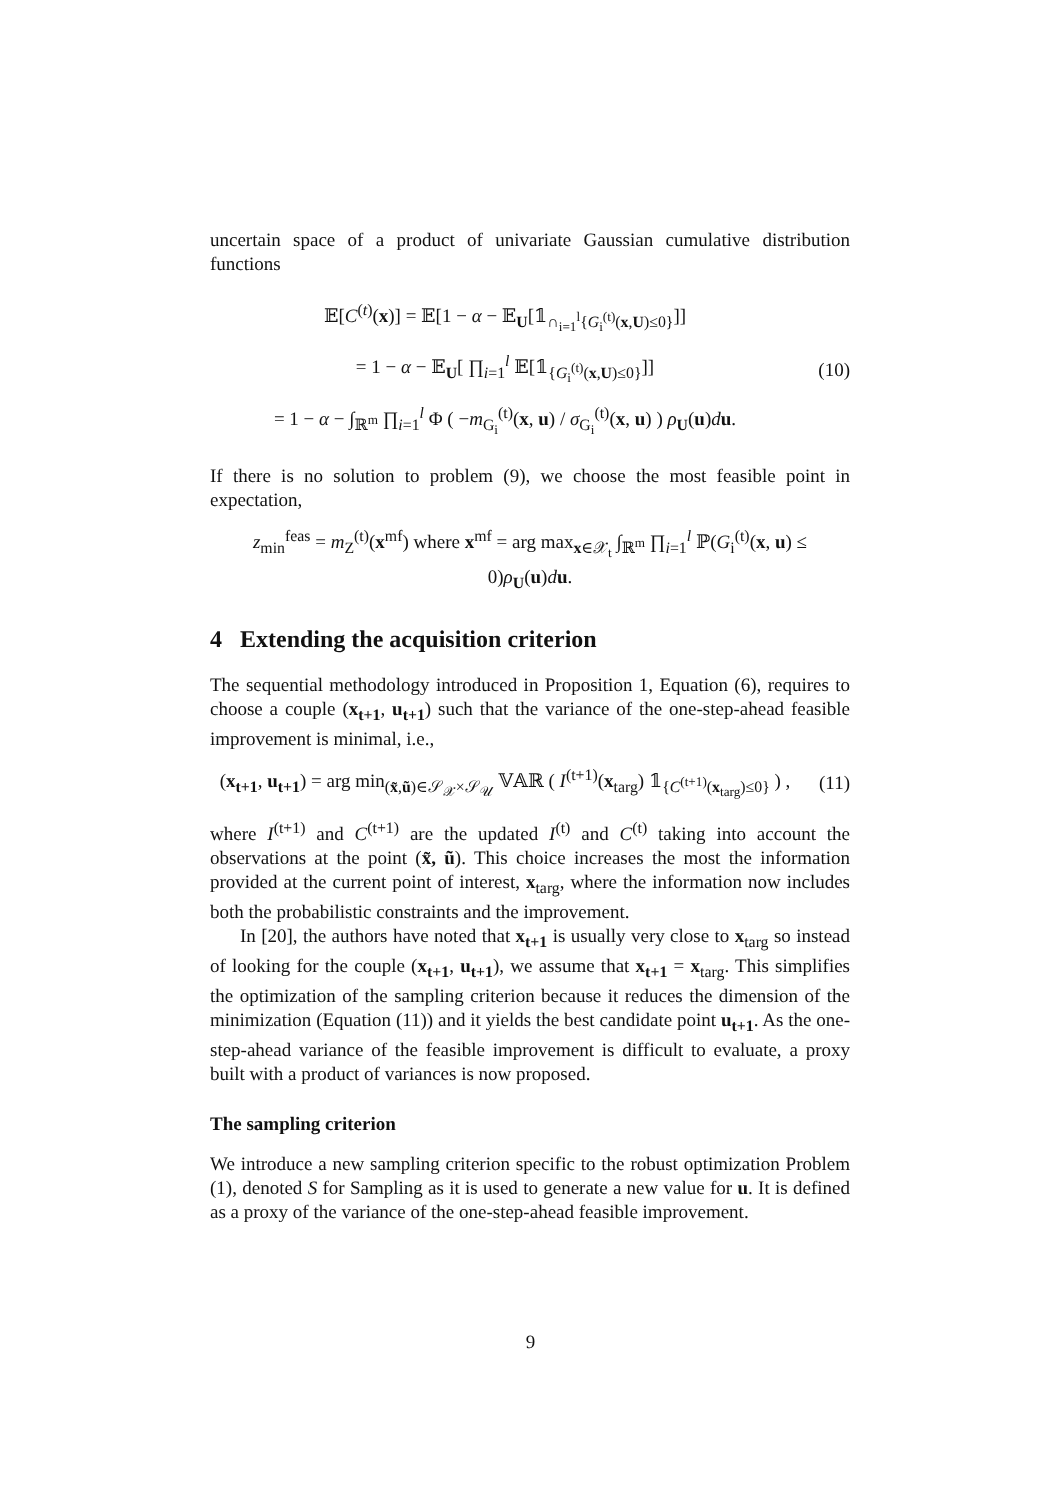uncertain space of a product of univariate Gaussian cumulative distribution functions
𝔼[C<sup>(t)</sup>(x)] = 𝔼[1 − α − 𝔼<sub>U</sub>[𝟙<sub>∩<sub>i=1</sub><sup>l</sup>{G<sub>i</sub><sup>(t)</sup>(x,U)≤0}</sub>]]
= 1 − α − 𝔼<sub>U</sub>[ ∏<sub>i=1</sub><sup>l</sup> 𝔼[𝟙<sub>{G<sub>i</sub><sup>(t)</sup>(x,U)≤0}</sub>]]
= 1 − α − ∫<sub>ℝ<sup>m</sup></sub> ∏<sub>i=1</sub><sup>l</sup> Φ ( −m<sub>G<sub>i</sub></sub><sup>(t)</sup>(x, u) / σ<sub>G<sub>i</sub></sub><sup>(t)</sup>(x, u) ) ρ<sub>U</sub>(u)du.
(10)
If there is no solution to problem (9), we choose the most feasible point in expectation,
z<sub>min</sub><sup>feas</sup> = m<sub>Z</sub><sup>(t)</sup>(x<sup>mf</sup>) where x<sup>mf</sup> = arg max<sub>x∈𝒳<sub>t</sub></sub> ∫<sub>ℝ<sup>m</sup></sub> ∏<sub>i=1</sub><sup>l</sup> ℙ(G<sub>i</sub><sup>(t)</sup>(x, u) ≤ 0)ρ<sub>U</sub>(u)du.
4 Extending the acquisition criterion
The sequential methodology introduced in Proposition 1, Equation (6), requires to choose a couple (x<sub>t+1</sub>, u<sub>t+1</sub>) such that the variance of the one-step-ahead feasible improvement is minimal, i.e.,
(x<sub>t+1</sub>, u<sub>t+1</sub>) = arg min<sub>(x̃,ũ)∈𝒮<sub>𝒳</sub>×𝒮<sub>𝒰</sub></sub> 𝕍𝔸ℝ ( I<sup>(t+1)</sup>(x<sub>targ</sub>) 𝟙<sub>{C<sup>(t+1)</sup>(x<sub>targ</sub>)≤0}</sub> ) ,
(11)
where I<sup>(t+1)</sup> and C<sup>(t+1)</sup> are the updated I<sup>(t)</sup> and C<sup>(t)</sup> taking into account the observations at the point (x̃, ũ). This choice increases the most the information provided at the current point of interest, x<sub>targ</sub>, where the information now includes both the probabilistic constraints and the improvement.
In [20], the authors have noted that x<sub>t+1</sub> is usually very close to x<sub>targ</sub> so instead of looking for the couple (x<sub>t+1</sub>, u<sub>t+1</sub>), we assume that x<sub>t+1</sub> = x<sub>targ</sub>. This simplifies the optimization of the sampling criterion because it reduces the dimension of the minimization (Equation (11)) and it yields the best candidate point u<sub>t+1</sub>. As the one-step-ahead variance of the feasible improvement is difficult to evaluate, a proxy built with a product of variances is now proposed.
The sampling criterion
We introduce a new sampling criterion specific to the robust optimization Problem (1), denoted S for Sampling as it is used to generate a new value for u. It is defined as a proxy of the variance of the one-step-ahead feasible improvement.
9